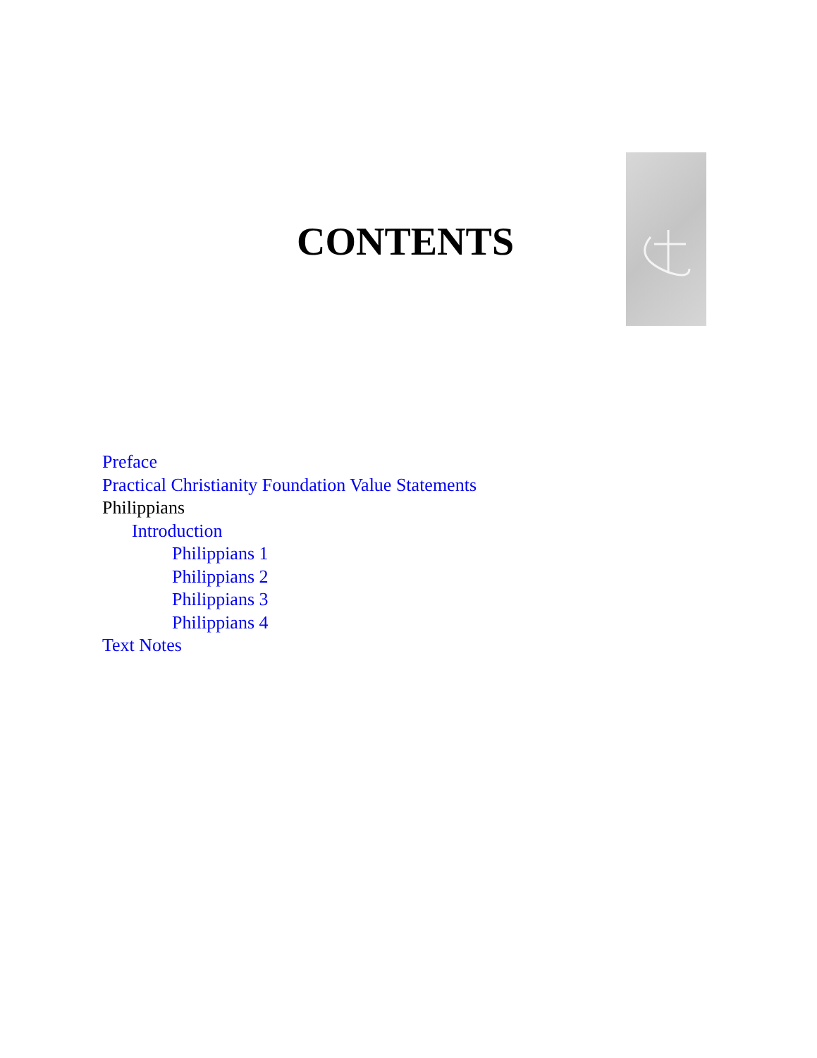CONTENTS
Preface
Practical Christianity Foundation Value Statements
Philippians
Introduction
Philippians 1
Philippians 2
Philippians 3
Philippians 4
Text Notes